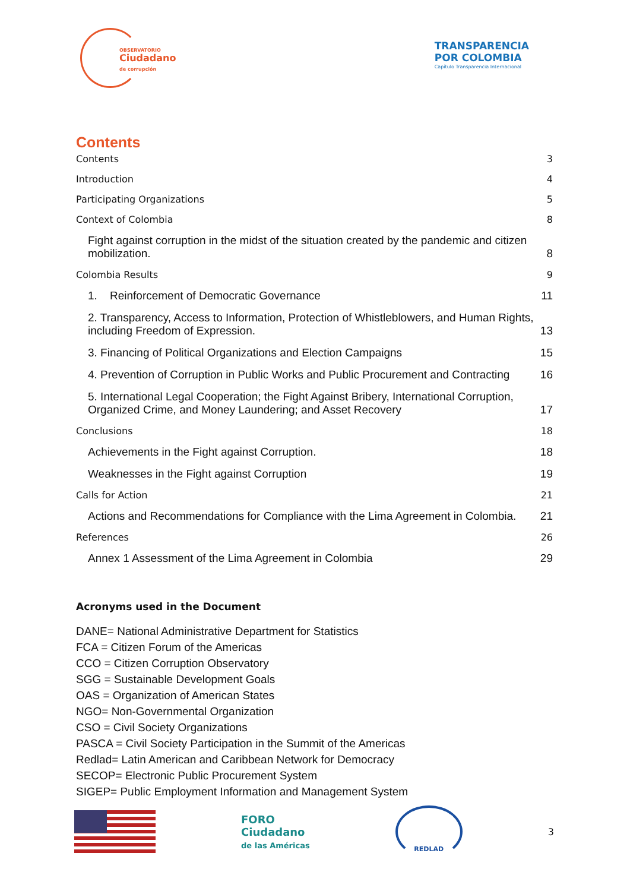OBSERVATORIO
Ciudadano
de corrupción
TRANSPARENCIA
POR COLOMBIA
Capítulo Transparencia Internacional
Contents
Contents 3
Introduction 4
Participating Organizations 5
Context of Colombia 8
Fight against corruption in the midst of the situation created by the pandemic and citizen mobilization. 8
Colombia Results 9
1. Reinforcement of Democratic Governance 11
2. Transparency, Access to Information, Protection of Whistleblowers, and Human Rights, including Freedom of Expression. 13
3. Financing of Political Organizations and Election Campaigns 15
4. Prevention of Corruption in Public Works and Public Procurement and Contracting 16
5. International Legal Cooperation; the Fight Against Bribery, International Corruption, Organized Crime, and Money Laundering; and Asset Recovery 17
Conclusions 18
Achievements in the Fight against Corruption. 18
Weaknesses in the Fight against Corruption 19
Calls for Action 21
Actions and Recommendations for Compliance with the Lima Agreement in Colombia. 21
References 26
Annex 1 Assessment of the Lima Agreement in Colombia 29
Acronyms used in the Document
DANE= National Administrative Department for Statistics
FCA = Citizen Forum of the Americas
CCO = Citizen Corruption Observatory
SGG = Sustainable Development Goals
OAS = Organization of American States
NGO= Non-Governmental Organization
CSO = Civil Society Organizations
PASCA = Civil Society Participation in the Summit of the Americas
Redlad= Latin American and Caribbean Network for Democracy
SECOP= Electronic Public Procurement System
SIGEP= Public Employment Information and Management System
FORO
Ciudadano
de las Américas
REDLAD
3